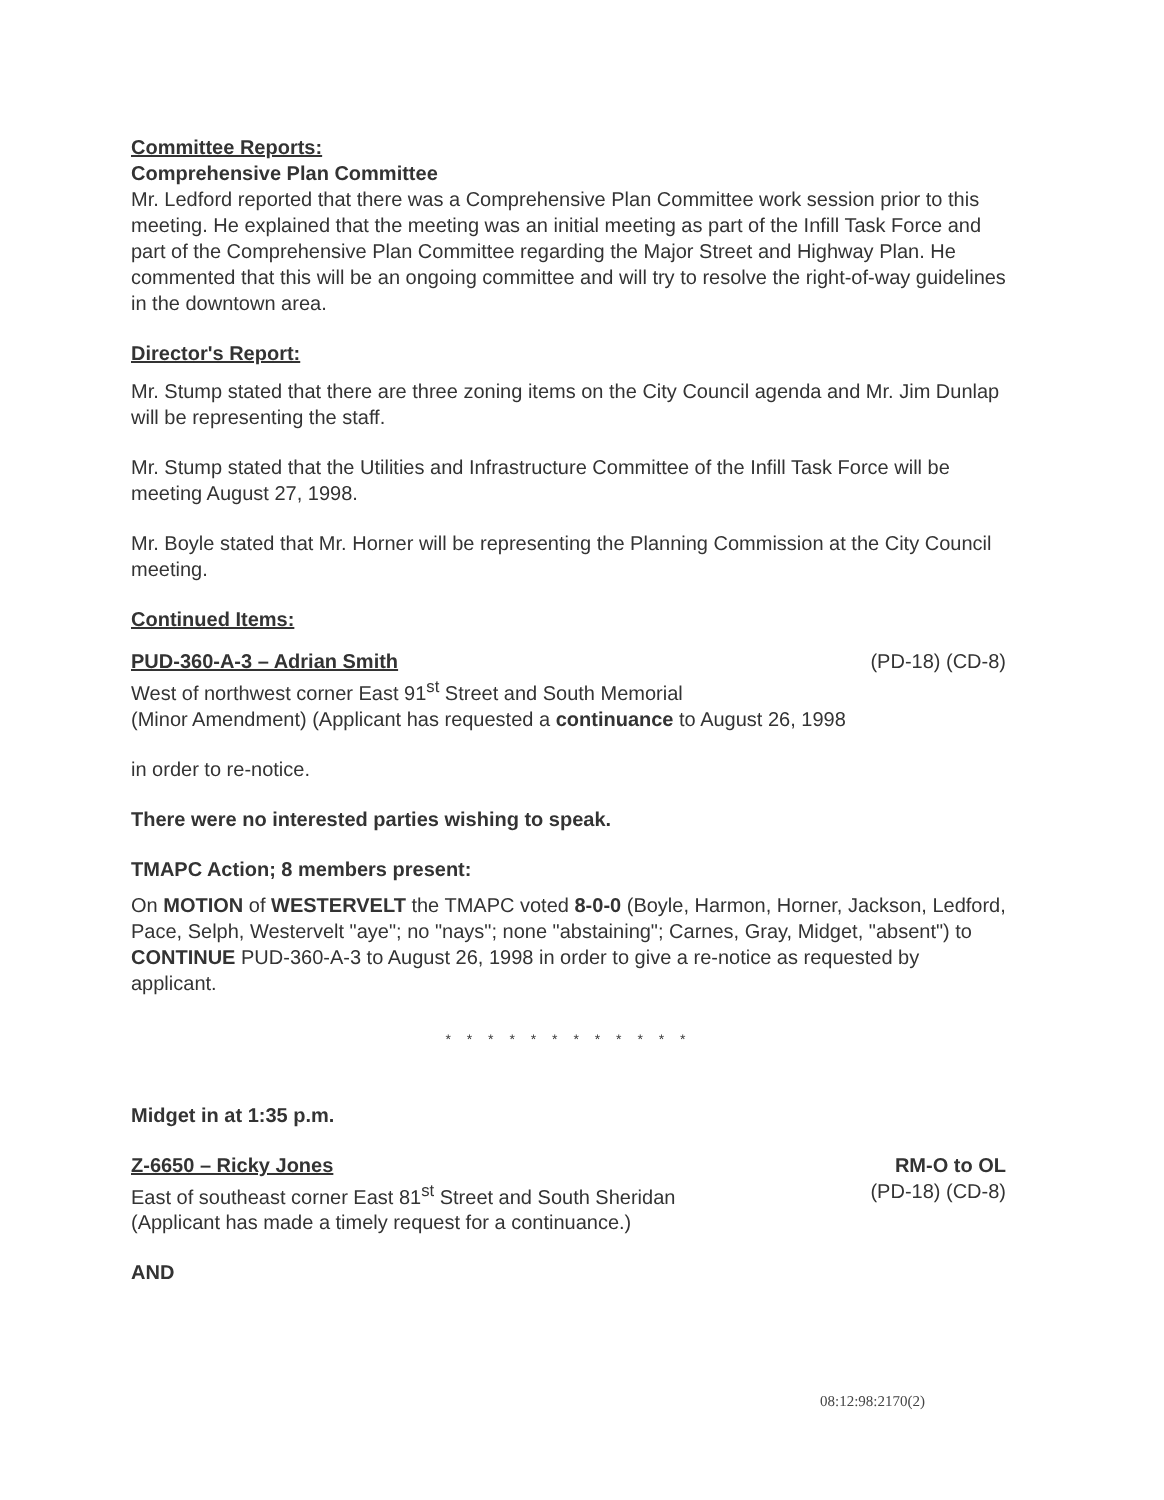Committee Reports:
Comprehensive Plan Committee
Mr. Ledford reported that there was a Comprehensive Plan Committee work session prior to this meeting. He explained that the meeting was an initial meeting as part of the Infill Task Force and part of the Comprehensive Plan Committee regarding the Major Street and Highway Plan. He commented that this will be an ongoing committee and will try to resolve the right-of-way guidelines in the downtown area.
Director's Report:
Mr. Stump stated that there are three zoning items on the City Council agenda and Mr. Jim Dunlap will be representing the staff.
Mr. Stump stated that the Utilities and Infrastructure Committee of the Infill Task Force will be meeting August 27, 1998.
Mr. Boyle stated that Mr. Horner will be representing the Planning Commission at the City Council meeting.
Continued Items:
PUD-360-A-3 – Adrian Smith (PD-18) (CD-8)
West of northwest corner East 91<sup>st</sup> Street and South Memorial
(Minor Amendment) (Applicant has requested a continuance to August 26, 1998
in order to re-notice.
There were no interested parties wishing to speak.
TMAPC Action; 8 members present:
On MOTION of WESTERVELT the TMAPC voted 8-0-0 (Boyle, Harmon, Horner, Jackson, Ledford, Pace, Selph, Westervelt "aye"; no "nays"; none "abstaining"; Carnes, Gray, Midget, "absent") to CONTINUE PUD-360-A-3 to August 26, 1998 in order to give a re-notice as requested by applicant.
* * * * * * * * * * * *
Midget in at 1:35 p.m.
Z-6650 – Ricky Jones RM-O to OL
East of southeast corner East 81<sup>st</sup> Street and South Sheridan
(Applicant has made a timely request for a continuance.) (PD-18) (CD-8)
AND
08:12:98:2170(2)